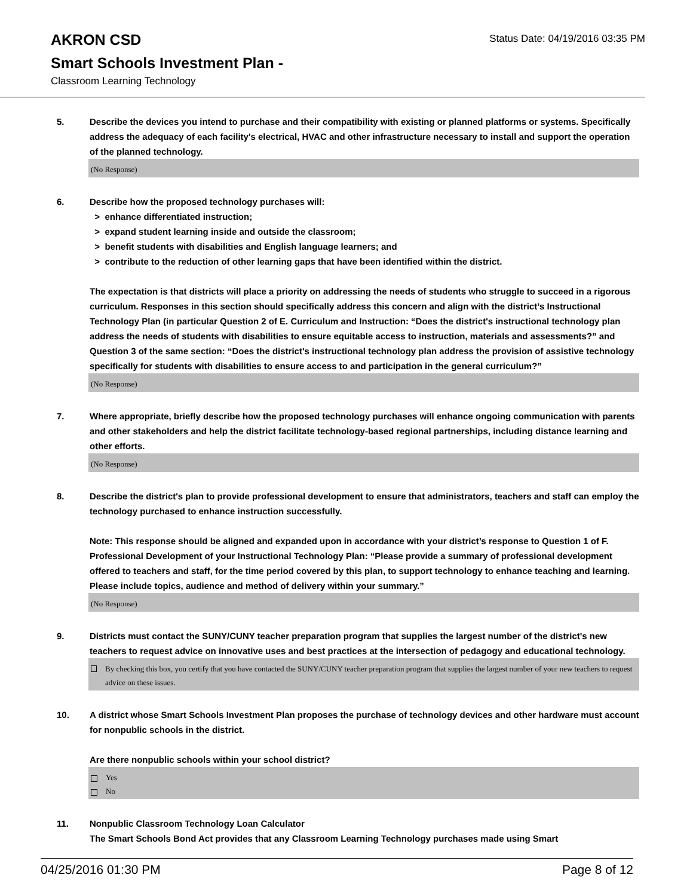AKRON CSD
Smart Schools Investment Plan -
Classroom Learning Technology
Status Date: 04/19/2016 03:35 PM
5. Describe the devices you intend to purchase and their compatibility with existing or planned platforms or systems. Specifically address the adequacy of each facility's electrical, HVAC and other infrastructure necessary to install and support the operation of the planned technology.
(No Response)
6. Describe how the proposed technology purchases will:
> enhance differentiated instruction;
> expand student learning inside and outside the classroom;
> benefit students with disabilities and English language learners; and
> contribute to the reduction of other learning gaps that have been identified within the district.
The expectation is that districts will place a priority on addressing the needs of students who struggle to succeed in a rigorous curriculum. Responses in this section should specifically address this concern and align with the district’s Instructional Technology Plan (in particular Question 2 of E. Curriculum and Instruction: “Does the district's instructional technology plan address the needs of students with disabilities to ensure equitable access to instruction, materials and assessments?” and Question 3 of the same section: “Does the district's instructional technology plan address the provision of assistive technology specifically for students with disabilities to ensure access to and participation in the general curriculum?”
(No Response)
7. Where appropriate, briefly describe how the proposed technology purchases will enhance ongoing communication with parents and other stakeholders and help the district facilitate technology-based regional partnerships, including distance learning and other efforts.
(No Response)
8. Describe the district's plan to provide professional development to ensure that administrators, teachers and staff can employ the technology purchased to enhance instruction successfully.
Note: This response should be aligned and expanded upon in accordance with your district’s response to Question 1 of F. Professional Development of your Instructional Technology Plan: “Please provide a summary of professional development offered to teachers and staff, for the time period covered by this plan, to support technology to enhance teaching and learning. Please include topics, audience and method of delivery within your summary.”
(No Response)
9. Districts must contact the SUNY/CUNY teacher preparation program that supplies the largest number of the district's new teachers to request advice on innovative uses and best practices at the intersection of pedagogy and educational technology.
By checking this box, you certify that you have contacted the SUNY/CUNY teacher preparation program that supplies the largest number of your new teachers to request advice on these issues.
10. A district whose Smart Schools Investment Plan proposes the purchase of technology devices and other hardware must account for nonpublic schools in the district.
Are there nonpublic schools within your school district?
Yes
No
11. Nonpublic Classroom Technology Loan Calculator
The Smart Schools Bond Act provides that any Classroom Learning Technology purchases made using Smart
04/25/2016 01:30 PM Page 8 of 12